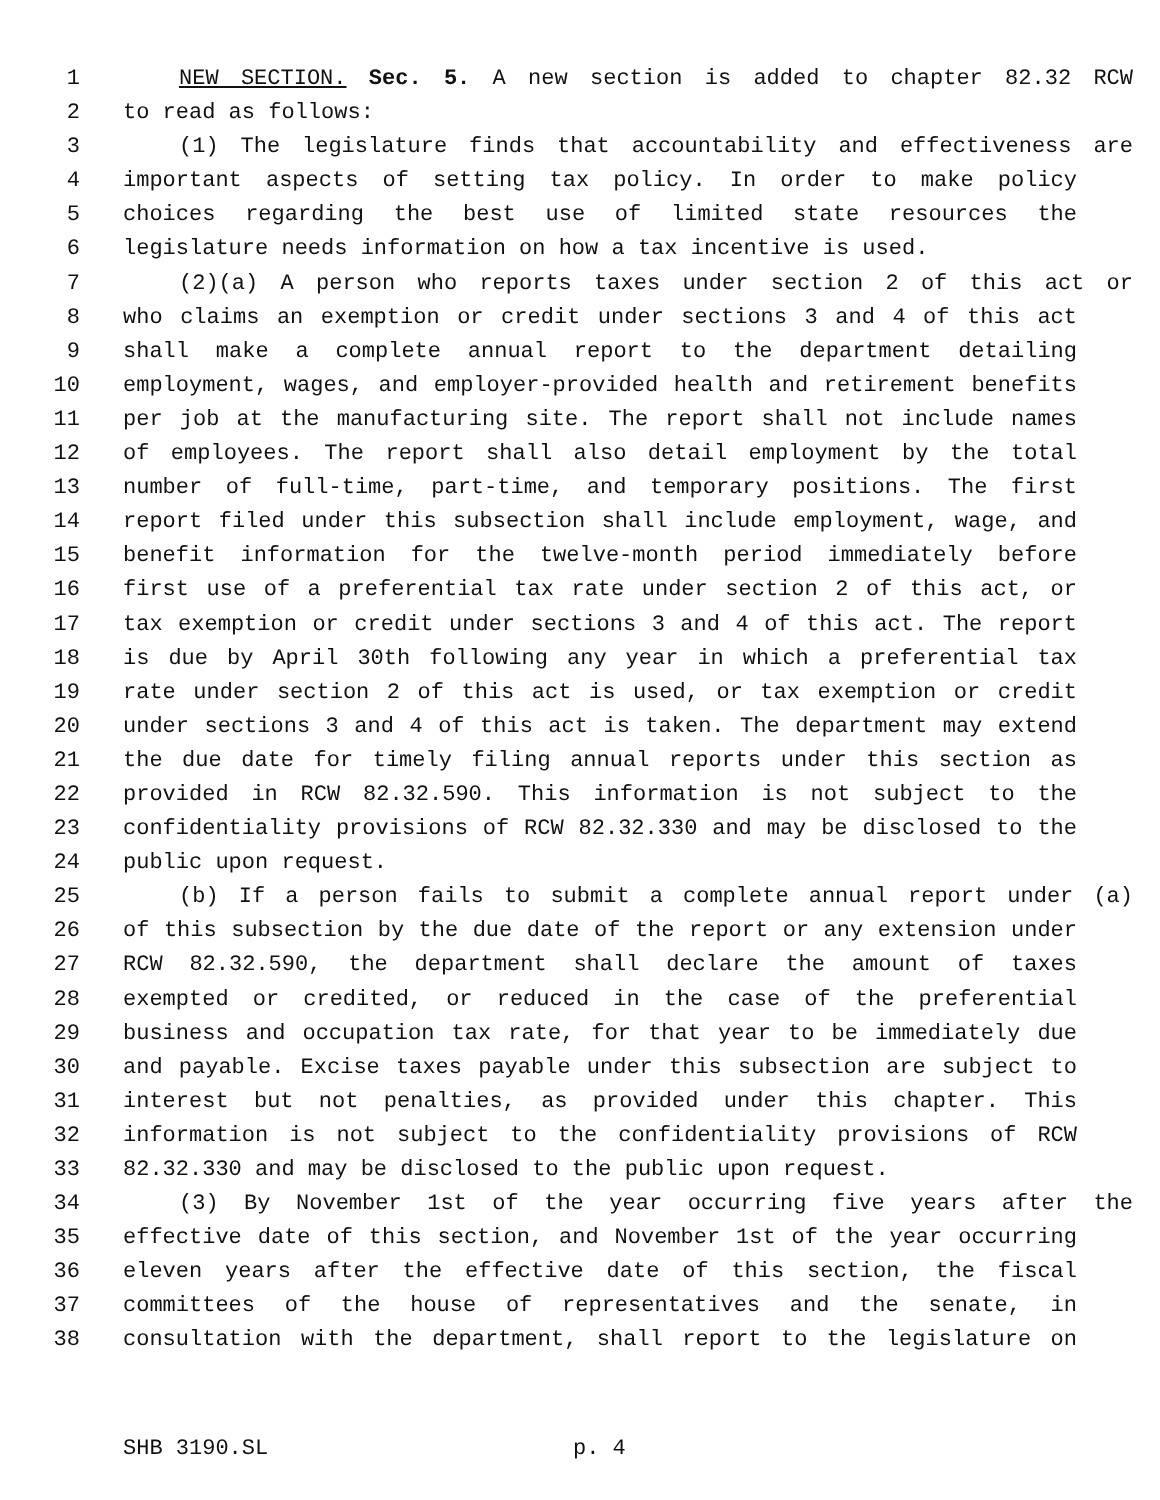1 NEW SECTION. Sec. 5. A new section is added to chapter 82.32 RCW
2 to read as follows:
3 (1) The legislature finds that accountability and effectiveness are
4 important aspects of setting tax policy. In order to make policy
5 choices regarding the best use of limited state resources the
6 legislature needs information on how a tax incentive is used.
7 (2)(a) A person who reports taxes under section 2 of this act or
8 who claims an exemption or credit under sections 3 and 4 of this act
9 shall make a complete annual report to the department detailing
10 employment, wages, and employer-provided health and retirement benefits
11 per job at the manufacturing site. The report shall not include names
12 of employees. The report shall also detail employment by the total
13 number of full-time, part-time, and temporary positions. The first
14 report filed under this subsection shall include employment, wage, and
15 benefit information for the twelve-month period immediately before
16 first use of a preferential tax rate under section 2 of this act, or
17 tax exemption or credit under sections 3 and 4 of this act. The report
18 is due by April 30th following any year in which a preferential tax
19 rate under section 2 of this act is used, or tax exemption or credit
20 under sections 3 and 4 of this act is taken. The department may extend
21 the due date for timely filing annual reports under this section as
22 provided in RCW 82.32.590. This information is not subject to the
23 confidentiality provisions of RCW 82.32.330 and may be disclosed to the
24 public upon request.
25 (b) If a person fails to submit a complete annual report under (a)
26 of this subsection by the due date of the report or any extension under
27 RCW 82.32.590, the department shall declare the amount of taxes
28 exempted or credited, or reduced in the case of the preferential
29 business and occupation tax rate, for that year to be immediately due
30 and payable. Excise taxes payable under this subsection are subject to
31 interest but not penalties, as provided under this chapter. This
32 information is not subject to the confidentiality provisions of RCW
33 82.32.330 and may be disclosed to the public upon request.
34 (3) By November 1st of the year occurring five years after the
35 effective date of this section, and November 1st of the year occurring
36 eleven years after the effective date of this section, the fiscal
37 committees of the house of representatives and the senate, in
38 consultation with the department, shall report to the legislature on
SHB 3190.SL p. 4